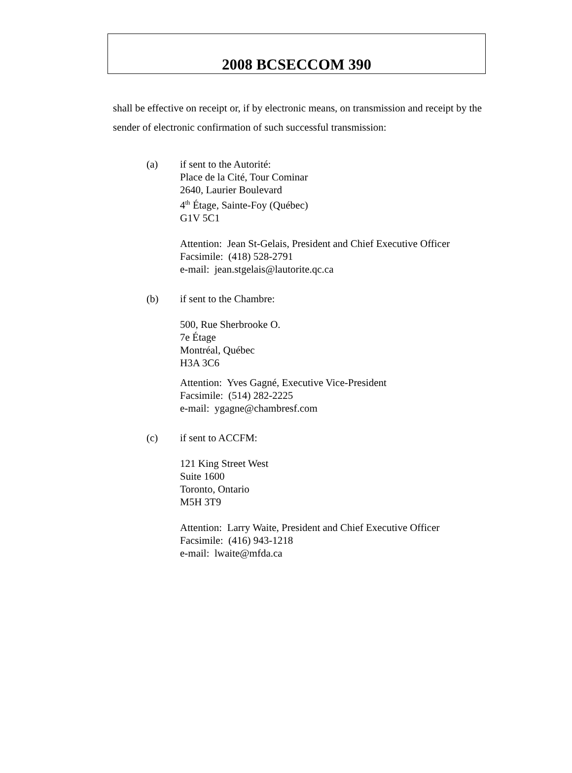2008 BCSECCOM 390
shall be effective on receipt or, if by electronic means, on transmission and receipt by the sender of electronic confirmation of such successful transmission:
(a) if sent to the Autorité:
Place de la Cité, Tour Cominar
2640, Laurier Boulevard
4<sup>th</sup> Étage, Sainte-Foy (Québec)
G1V 5C1
Attention: Jean St-Gelais, President and Chief Executive Officer
Facsimile: (418) 528-2791
e-mail: jean.stgelais@lautorite.qc.ca
(b) if sent to the Chambre:
500, Rue Sherbrooke O.
7e Étage
Montréal, Québec
H3A 3C6
Attention: Yves Gagné, Executive Vice-President
Facsimile: (514) 282-2225
e-mail: ygagne@chambresf.com
(c) if sent to ACCFM:
121 King Street West
Suite 1600
Toronto, Ontario
M5H 3T9
Attention: Larry Waite, President and Chief Executive Officer
Facsimile: (416) 943-1218
e-mail: lwaite@mfda.ca